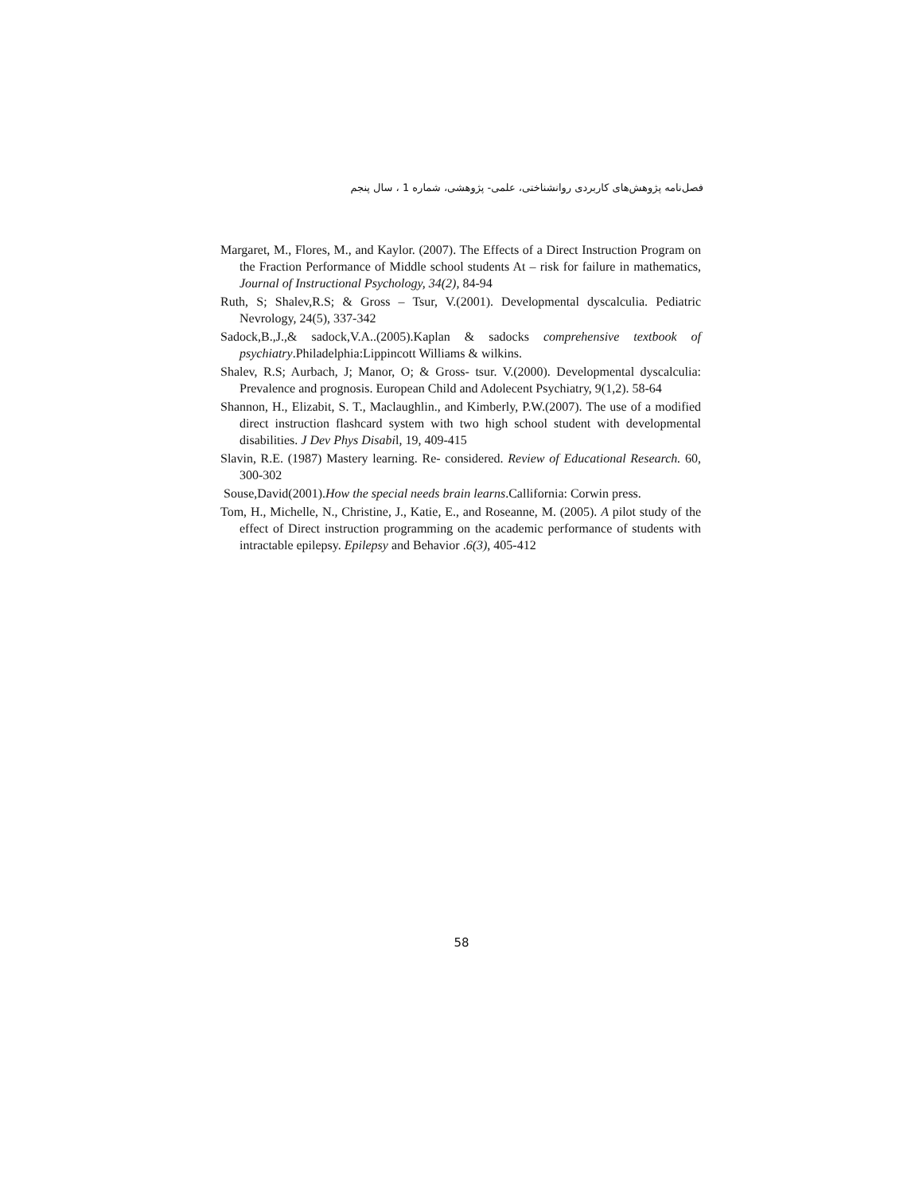فصل‌نامه پژوهش‌های کاربردی روانشناختی، علمی- پژوهشی، شماره 1 ، سال پنجم
Margaret, M., Flores, M., and Kaylor. (2007). The Effects of a Direct Instruction Program on the Fraction Performance of Middle school students At – risk for failure in mathematics, Journal of Instructional Psychology, 34(2), 84-94
Ruth, S; Shalev,R.S; & Gross – Tsur, V.(2001). Developmental dyscalculia. Pediatric Nevrology, 24(5), 337-342
Sadock,B.,J.,& sadock,V.A..(2005).Kaplan & sadocks comprehensive textbook of psychiatry.Philadelphia:Lippincott Williams & wilkins.
Shalev, R.S; Aurbach, J; Manor, O; & Gross- tsur. V.(2000). Developmental dyscalculia: Prevalence and prognosis. European Child and Adolecent Psychiatry, 9(1,2). 58-64
Shannon, H., Elizabit, S. T., Maclaughlin., and Kimberly, P.W.(2007). The use of a modified direct instruction flashcard system with two high school student with developmental disabilities. J Dev Phys Disabil, 19, 409-415
Slavin, R.E. (1987) Mastery learning. Re- considered. Review of Educational Research. 60, 300-302
Souse,David(2001).How the special needs brain learns.Callifornia: Corwin press.
Tom, H., Michelle, N., Christine, J., Katie, E., and Roseanne, M. (2005). A pilot study of the effect of Direct instruction programming on the academic performance of students with intractable epilepsy. Epilepsy and Behavior .6(3), 405-412
58